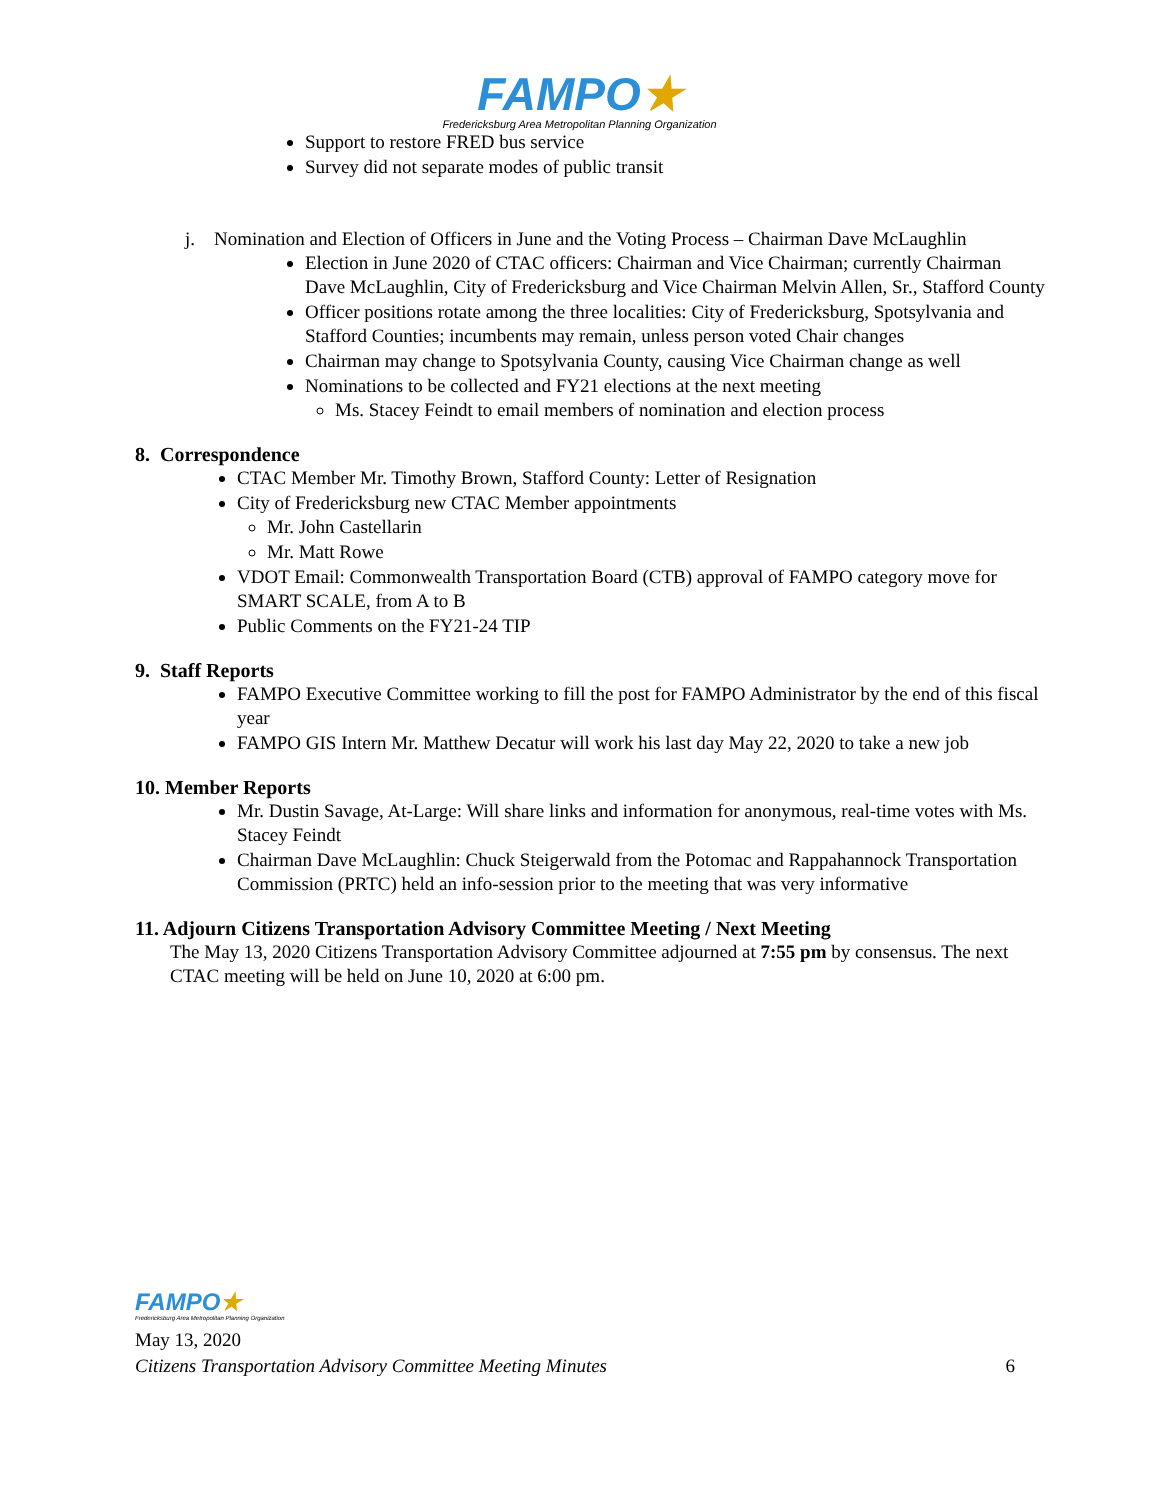FAMPO★
Fredericksburg Area Metropolitan Planning Organization
Support to restore FRED bus service
Survey did not separate modes of public transit
j. Nomination and Election of Officers in June and the Voting Process – Chairman Dave McLaughlin
Election in June 2020 of CTAC officers: Chairman and Vice Chairman; currently Chairman Dave McLaughlin, City of Fredericksburg and Vice Chairman Melvin Allen, Sr., Stafford County
Officer positions rotate among the three localities: City of Fredericksburg, Spotsylvania and Stafford Counties; incumbents may remain, unless person voted Chair changes
Chairman may change to Spotsylvania County, causing Vice Chairman change as well
Nominations to be collected and FY21 elections at the next meeting
Ms. Stacey Feindt to email members of nomination and election process
8. Correspondence
CTAC Member Mr. Timothy Brown, Stafford County: Letter of Resignation
City of Fredericksburg new CTAC Member appointments
Mr. John Castellarin
Mr. Matt Rowe
VDOT Email: Commonwealth Transportation Board (CTB) approval of FAMPO category move for SMART SCALE, from A to B
Public Comments on the FY21-24 TIP
9. Staff Reports
FAMPO Executive Committee working to fill the post for FAMPO Administrator by the end of this fiscal year
FAMPO GIS Intern Mr. Matthew Decatur will work his last day May 22, 2020 to take a new job
10. Member Reports
Mr. Dustin Savage, At-Large: Will share links and information for anonymous, real-time votes with Ms. Stacey Feindt
Chairman Dave McLaughlin: Chuck Steigerwald from the Potomac and Rappahannock Transportation Commission (PRTC) held an info-session prior to the meeting that was very informative
11. Adjourn Citizens Transportation Advisory Committee Meeting / Next Meeting
The May 13, 2020 Citizens Transportation Advisory Committee adjourned at 7:55 pm by consensus. The next CTAC meeting will be held on June 10, 2020 at 6:00 pm.
FAMPO★
Fredericksburg Area Metropolitan Planning Organization
May 13, 2020
Citizens Transportation Advisory Committee Meeting Minutes 6